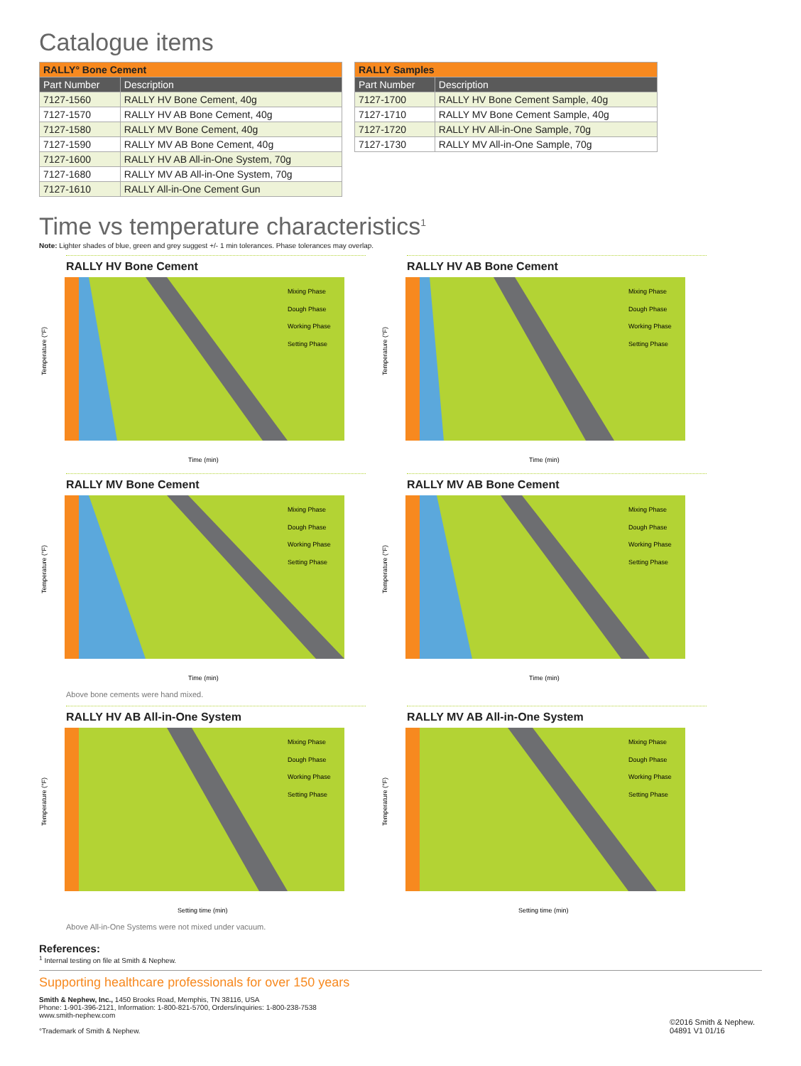Catalogue items
| RALLY° Bone Cement | |
| --- | --- |
| Part Number | Description |
| 7127-1560 | RALLY HV Bone Cement, 40g |
| 7127-1570 | RALLY HV AB Bone Cement, 40g |
| 7127-1580 | RALLY MV Bone Cement, 40g |
| 7127-1590 | RALLY MV AB Bone Cement, 40g |
| 7127-1600 | RALLY HV AB All-in-One System, 70g |
| 7127-1680 | RALLY MV AB All-in-One System, 70g |
| 7127-1610 | RALLY All-in-One Cement Gun |
| RALLY Samples | |
| --- | --- |
| Part Number | Description |
| 7127-1700 | RALLY HV Bone Cement Sample, 40g |
| 7127-1710 | RALLY MV Bone Cement Sample, 40g |
| 7127-1720 | RALLY HV All-in-One Sample, 70g |
| 7127-1730 | RALLY MV All-in-One Sample, 70g |
Time vs temperature characteristics<sup>1</sup>
Note: Lighter shades of blue, green and grey suggest +/- 1 min tolerances. Phase tolerances may overlap.
RALLY HV Bone Cement
Mixing Phase
Dough Phase
Working Phase
Setting Phase
Time (min)
Temperature (°F)
RALLY HV AB Bone Cement
Mixing Phase
Dough Phase
Working Phase
Setting Phase
Time (min)
Temperature (°F)
RALLY MV Bone Cement
Mixing Phase
Dough Phase
Working Phase
Setting Phase
Time (min)
Temperature (°F)
Above bone cements were hand mixed.
RALLY MV AB Bone Cement
Mixing Phase
Dough Phase
Working Phase
Setting Phase
Time (min)
Temperature (°F)
RALLY HV AB All-in-One System
Mixing Phase
Dough Phase
Working Phase
Setting Phase
Setting time (min)
Temperature (°F)
Above All-in-One Systems were not mixed under vacuum.
RALLY MV AB All-in-One System
Mixing Phase
Dough Phase
Working Phase
Setting Phase
Setting time (min)
Temperature (°F)
References:
<sup>1</sup> Internal testing on file at Smith & Nephew.
Supporting healthcare professionals for over 150 years
Smith & Nephew, Inc., 1450 Brooks Road, Memphis, TN 38116, USA
Phone: 1-901-396-2121, Information: 1-800-821-5700, Orders/inquiries: 1-800-238-7538
www.smith-nephew.com
°Trademark of Smith & Nephew.
©2016 Smith & Nephew.
04891 V1 01/16